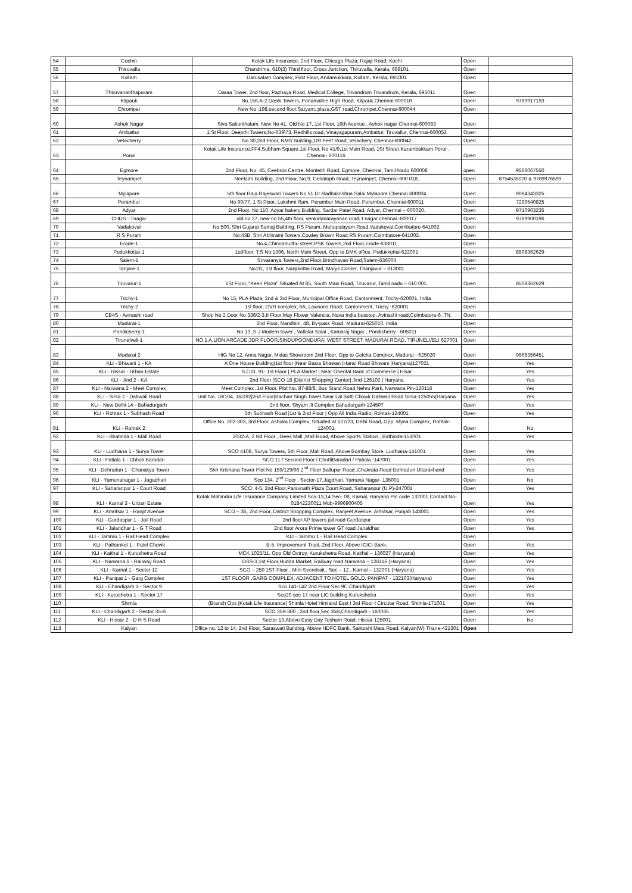| 54 | Cochin | Kotak Life Insurance, 2nd Floor, Chicago Plaza, Rajaji Road, Kochi | Open | |
| 55 | Thiruvalla | Chandrima, 610(3) Third floor, Cross Junction, Thiruvalla, Kerala, 689101 | Open | |
| 56 | Kollam | Darusalam Complex, First Floor, Andamukkom, Kollam, Kerala, 691001 | Open | |
| 57 | Thiruvananthapuram | Daraa Tower, 2nd floor, Pazhaya Road, Medical College, Trivandrum Trivandrum, Kerala, 695011 | Open | |
| 58 | Kilpauk | No.156,A-2 Doshi Towers, Ponamallee High Road, Kilpauk,Chennai-600010 | Open | 9789917193 |
| 59 | Chrompet | New No :198,second floor,Satyam, plaza,GST road,Chrompet,Chennai-600044 | Open | |
| 60 | Ashok Nagar | Siva Sakunthalam, New No 41, Old No 17, 1st Floor, 16th Avenue , Ashok nagar Chennai-600083 | Open | |
| 61 | Ambattur | 1 St Floor, Deepthi Towers,No-639\73, Redhills road, Vinayagapuram,Ambattur, Tiruvallur, Chennai-600053 | Open | |
| 62 | Velacherry | No 30,2nd Floor, NMS Building,100 Feet Road, Velachery, Chennai-600042 | Open | |
| 63 | Porur | Kotak Life Insurance,FF4,Subham Square,1st Floor, No 41/9,1st Main Road, 1St Street,Karambakkam,Porur , Chennai- 600116. | Open | |
| 64 | Egmore | 2nd Floor, No. 45, Ceebros Centre, Monteith Road, Egmore, Chennai, Tamil Nadu 600008 | open | 9566067550 |
| 65 | Teynampet | Neeladri Building, 2nd Floor, No.9, Cenatoph Road, Teynampet, Chennai-600 018. | Open | 8754535020 & 9789976599 |
| 66 | Mylapore | 5th floor Raja Rajeswari Towers No 51 Dr Radhakrishna Salai Mylapore Chennai 600004 | Open | 9094343325 |
| 67 | Perambur | No 99/77, 1 St Floor, Lakshmi Ram, Perambur Main Road, Perambur, Chennai-600011 | Open | 7299540825 |
| 68 | Adyar | 2nd Floor, No 110, Adyar bakery Building, Sardar Patel Road, Adyar, Chennai – 600020. | Open | 9710903235 |
| 69 | CHDS - Tnagar | old no 27, new no 55,4th floor, venkatanarayanan road, t nagar chennai -600017 | Open | 9789900196 |
| 70 | Vadakovai | No:500, Shri Gujarat Samaj Building, RS Puram, Mettupalayam Road,Vadakovai,Coimbatore-641002. | Open | |
| 71 | R S Puram | No:43B, Shri Abhirami Towers,Cowley Brown Road,RS Puram,Coimbatore-641002. | Open | |
| 72 | Erode-1 | No.4,Chinnamuthu street,PSK Towers,2nd Floor,Erode-638011 | Open | |
| 73 | Pudukkottai-1 | 1stFloor, T.S No:1396, North Main Street, Opp to DMK office, Pudukkottai-622001 | Open | 8508362629 |
| 74 | Salem-1 | Srivaranya Towers,2nd Floor,Brindhavan Road,Salem-636004 | Open | |
| 75 | Tanjore-1 | No:31, 1st floor, Nanjikottai Road, Marys Corner, Thanjavur – 613001 | Open | |
| 76 | Tiruvarur-1 | 1St Floor, "Keen Plaza" Situated At 85, South Main Road, Tiruvarur, Tamil nadu – 610 001. | Open | 8508362629 |
| 77 | Trichy-1 | No 15, PLA Plaza, 2nd & 3rd Floor, Municipal Office Road, Cantonment, Trichy-620001, India | Open | |
| 78 | Trichy-2 | 1st floor, GVR complex, 6A, Lawsons Road, Cantonment, Trichy -620001 | Open | |
| 79 | CB4S - Avinashi road | Shop No 2 Door No 336/2-3,II Floor,May Flower Valencia, Nava India busstop, Avinashi road,Coimbatore-6 ,TN. | Open | |
| 80 | Madurai-1 | 2nd Floor, Nandhini, 48, By-pass Road, Madurai-625010, India | Open | |
| 81 | Pondicherry-1 | No.13 ,S J Modern tower , Vallalar Salai , Kamaraj Nagar , Pondicherry - 605011 | Open | |
| 82 | Tirunelveli-1 | NO.1 A,LION ARCADE,3DR FLOOR,SINDUPOONDURAI WEST STREET, MADURAI ROAD, TIRUNELVELI 627001 | Open | |
| 83 | Madurai 2 | HIG No 12, Anna Nagar, Midas Showroom 2nd Floor, Opp to Golcha Complex, Madurai - 625020 | Open | 9566356451 |
| 84 | KLI - Bhiwani 1 - KA | A One House Building/1st floor /Near Basia Bhawan /Hansi Road Bhiwani /Haryana/127021 | Open | Yes |
| 85 | KLI - Hissar - Urban Estate | S.C.O. 91- 1st Floor / PLA Market / Near Oriental Bank of Commerce / Hisar | Open | Yes |
| 86 | KLI - Jind 2 - KA | 2nd Floor /SCO-18 /District Shopping Center/ Jind-126102 / Haryana | Open | Yes |
| 87 | KLI - Narwana 2 - Meet Complex | Meet Complex ,1st Floor, Plot No. 87-88/8, Bus Stand Road,Nehru Park, Narwana Pin-126116 | Open | Yes |
| 88 | KLI - Sirsa 2 - Dabwali Road | Unit No. 16/104, 16/192/2nd Floor/Bachan Singh Tower Near Lal Batti Chowk Dabwali Road Sirsa-125055(Haryana | Open | Yes |
| 89 | KLI - New Delhi 14 - Bahadurgarh | 2nd floor, Shyam Ji Complex Bahadurgarh-124507 | Open | Yes |
| 90 | KLI - Rohtak 1 - Subhash Road | 5th Subhash Road /1st & 2nd Floor / Opp All India Radio/ Rohtak-124001 | Open | Yes |
| 91 | KLI - Rohtak 2 | Office No. 302-303, 3rd Floor, Ashoka Complex, Situated at 127/23, Delhi Road, Opp. Myna Complex, Rohtak-124001. | Open | No |
| 92 | KLI - Bhatinda 1 - Mall Road | 2032-A, 2 Nd Floor , Gees Mall ,Mall Road, Above Sports Station , Bathinda-151001 | Open | Yes |
| 93 | KLI - Ludhiana 1 - Surya Tower | SCO #108, Surya Towers, 5th Floor, Mall Road, Above Bombay Store, Ludhiana-141001 | Open | Yes |
| 94 | KLI - Patiala 1 - Chhoti Baradari | SCO 11 / Second Floor / ChottiBaradari / Patiala -147001 | Open | Yes |
| 95 | KLI - Dehradun 1 - Chanakya Tower | Shri Krishana Tower Plot No 159/129/96 2<sup>nd</sup> Floor Ballupur Road ,Chakrata Road Dehradun Uttarakhand | Open | Yes |
| 96 | KLI - Yamunanagar 1 - Jagadhari | Sco 134, 2<sup>nd</sup> Floor , Sector-17,Jagdhari, Yamuna Nagar- 135001 | Open | No |
| 97 | KLI - Saharanpur 1 - Court Road | SCO: 4-5, 2nd Floor,Parsvnath Plaza Court Road, Saharanpur (U.P)-247001 | Open | Yes |
| 98 | KLI - Karnal 3 - Urban Estate | Kotak Mahindra Life Insurance Company Limited Sco-13,14 Sec- 08, Karnal, Haryana Pin code 132001 Contact No-01842230011 Mob-9996900405 | Open | Yes |
| 99 | KLI - Amritsar 1 - Ranjit Avenue | SCO – 35, 2nd Floor, District Shopping Complex, Ranjeet Avenue, Armitsar, Punjab 143001 | Open | Yes |
| 100 | KLI - Gurdaspur 1 - Jail Road | 2nd floor AP towers jail road Gurdaspur | Open | Yes |
| 101 | KLI - Jalandhar 1 - G T Road | 2nd floor Arora Prime tower GT road Janaldhar | Open | Yes |
| 102 | KLI - Jammu 1 - Rail Head Complex | KLI - Jammu 1 - Rail Head Complex | Open | |
| 103 | KLI - Pathankot 1 - Patel Chowk | B-5, Improvement Trust, 2nd Floor, Above ICICI Bank. | Open | Yes |
| 104 | KLI - Kaithal 1 - Kurushetra Road | MCK 1025/11, Opp Old Octroy, Kurukshetra Road, Kaithal – 136027 (Haryana) | Open | Yes |
| 105 | KLI - Narwana 1 - Railway Road | DSS-3,1st Floor,Hudda Market, Railway road,Narwana – 126116 (Haryana) | Open | Yes |
| 106 | KLI - Karnal 1 - Sector 12 | SCO – 250 1ST Floor , Mini Secretrait , Sec – 12 , Karnal – 132001 (Haryana) | Open | Yes |
| 107 | KLI - Panipat 1 - Garg Complex | 1ST FLOOR ,GARG COMPLEX, ADJACENT TO HOTEL GOLD, PANIPAT - 132103(Haryana) | Open | Yes |
| 108 | KLI - Chandigarh 1 - Sector 9 | Sco 141-142 2nd Floor Sec 9C Chandigarh | Open | Yes |
| 109 | KLI - Kurushetra 1 - Sector 17 | Sco20 sec 17 near LIC building Kurukshetra | Open | Yes |
| 110 | Shimla | (Branch Ops /Kotak Life Insurance/ Shimla Hotel Himland East I 3rd Floor I Circular Road, Shimla-171001 | Open | Yes |
| 111 | KLI - Chandigarh 2 - Sector 35-B | SCO 359-360 , 2nd floor,Sec 35B,Chandigarh - 160035 | Open | Yes |
| 112 | KLI - Hissar 2 - D H S Road | Sector 13,Above Easy Day Tosham Road, Hissar 125001 | Open | No |
| 113 | Kalyan | Office no. 12 to 14, 2nd Floor, Saraswati Building, Above HDFC Bank, Santoshi Mata Road, Kalyan(W) Thane-421301 | Open | |